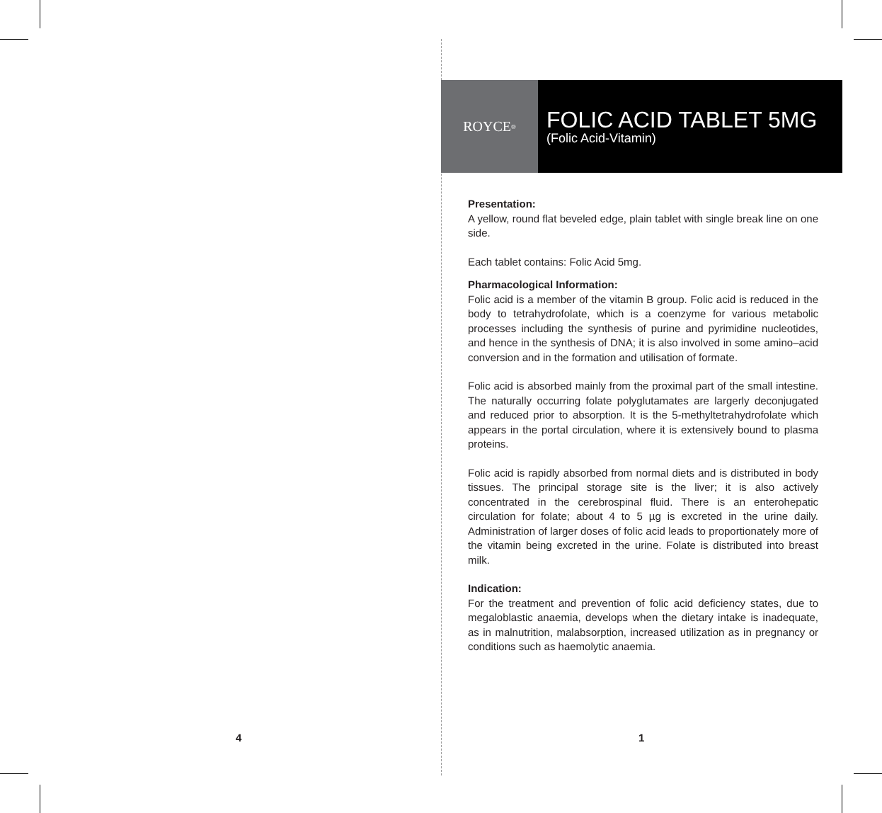4
ROYCE<sup>®</sup>
FOLIC ACID TABLET 5MG
(Folic Acid-Vitamin)
Presentation:
A yellow, round flat beveled edge, plain tablet with single break line on one side.
Each tablet contains: Folic Acid 5mg.
Pharmacological Information:
Folic acid is a member of the vitamin B group. Folic acid is reduced in the body to tetrahydrofolate, which is a coenzyme for various metabolic processes including the synthesis of purine and pyrimidine nucleotides, and hence in the synthesis of DNA; it is also involved in some amino–acid conversion and in the formation and utilisation of formate.
Folic acid is absorbed mainly from the proximal part of the small intestine. The naturally occurring folate polyglutamates are largerly deconjugated and reduced prior to absorption. It is the 5-methyltetrahydrofolate which appears in the portal circulation, where it is extensively bound to plasma proteins.
Folic acid is rapidly absorbed from normal diets and is distributed in body tissues. The principal storage site is the liver; it is also actively concentrated in the cerebrospinal fluid. There is an enterohepatic circulation for folate; about 4 to 5 µg is excreted in the urine daily. Administration of larger doses of folic acid leads to proportionately more of the vitamin being excreted in the urine. Folate is distributed into breast milk.
Indication:
For the treatment and prevention of folic acid deficiency states, due to megaloblastic anaemia, develops when the dietary intake is inadequate, as in malnutrition, malabsorption, increased utilization as in pregnancy or conditions such as haemolytic anaemia.
1